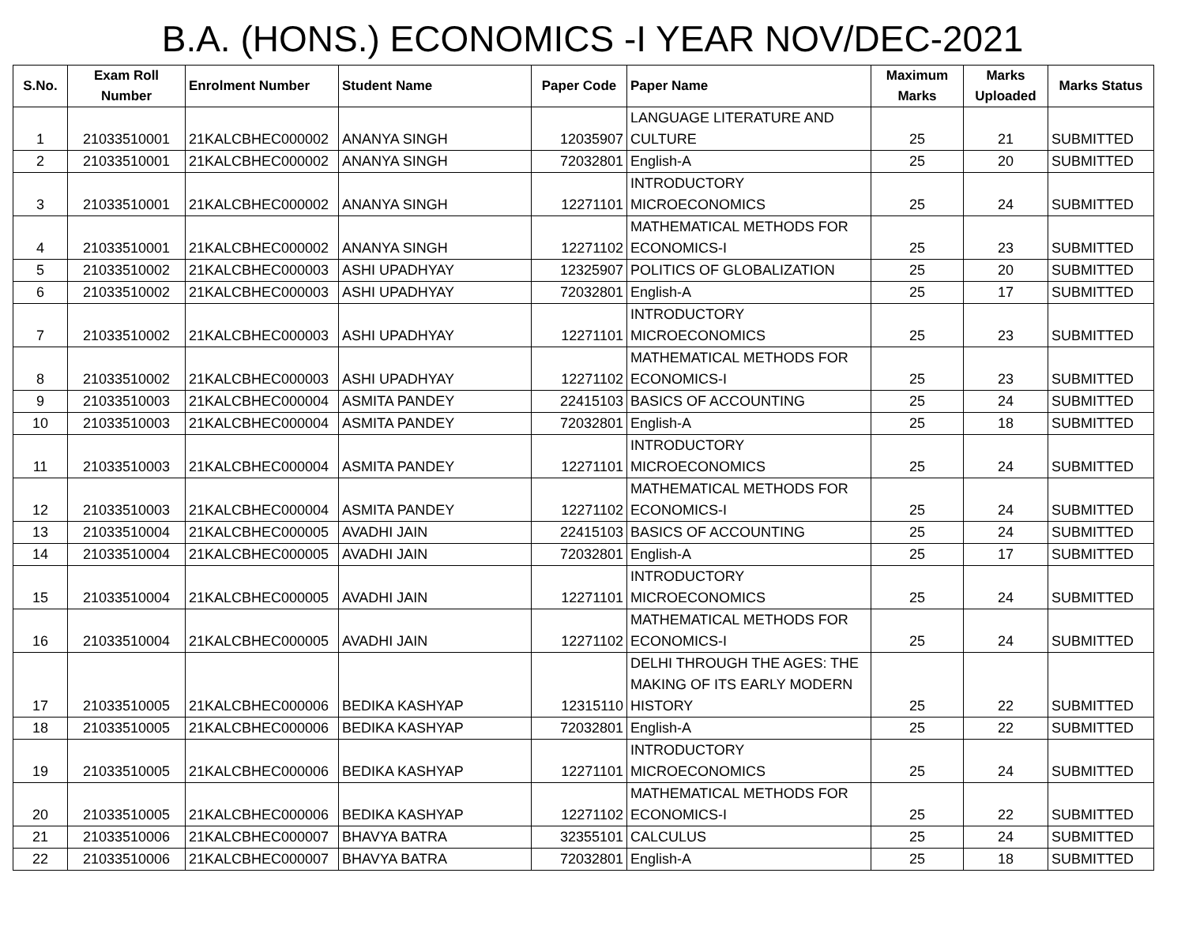B.A. (HONS.) ECONOMICS -I YEAR NOV/DEC-2021
| S.No. | Exam Roll Number | Enrolment Number | Student Name | Paper Code | Paper Name | Maximum Marks | Marks Uploaded | Marks Status |
| --- | --- | --- | --- | --- | --- | --- | --- | --- |
| 1 | 21033510001 | 21KALCBHEC000002 | ANANYA SINGH | 12035907 | LANGUAGE LITERATURE AND CULTURE | 25 | 21 | SUBMITTED |
| 2 | 21033510001 | 21KALCBHEC000002 | ANANYA SINGH | 72032801 | English-A | 25 | 20 | SUBMITTED |
| 3 | 21033510001 | 21KALCBHEC000002 | ANANYA SINGH | 12271101 | INTRODUCTORY MICROECONOMICS | 25 | 24 | SUBMITTED |
| 4 | 21033510001 | 21KALCBHEC000002 | ANANYA SINGH | 12271102 | MATHEMATICAL METHODS FOR ECONOMICS-I | 25 | 23 | SUBMITTED |
| 5 | 21033510002 | 21KALCBHEC000003 | ASHI UPADHYAY | 12325907 | POLITICS OF GLOBALIZATION | 25 | 20 | SUBMITTED |
| 6 | 21033510002 | 21KALCBHEC000003 | ASHI UPADHYAY | 72032801 | English-A | 25 | 17 | SUBMITTED |
| 7 | 21033510002 | 21KALCBHEC000003 | ASHI UPADHYAY | 12271101 | INTRODUCTORY MICROECONOMICS | 25 | 23 | SUBMITTED |
| 8 | 21033510002 | 21KALCBHEC000003 | ASHI UPADHYAY | 12271102 | MATHEMATICAL METHODS FOR ECONOMICS-I | 25 | 23 | SUBMITTED |
| 9 | 21033510003 | 21KALCBHEC000004 | ASMITA PANDEY | 22415103 | BASICS OF ACCOUNTING | 25 | 24 | SUBMITTED |
| 10 | 21033510003 | 21KALCBHEC000004 | ASMITA PANDEY | 72032801 | English-A | 25 | 18 | SUBMITTED |
| 11 | 21033510003 | 21KALCBHEC000004 | ASMITA PANDEY | 12271101 | INTRODUCTORY MICROECONOMICS | 25 | 24 | SUBMITTED |
| 12 | 21033510003 | 21KALCBHEC000004 | ASMITA PANDEY | 12271102 | MATHEMATICAL METHODS FOR ECONOMICS-I | 25 | 24 | SUBMITTED |
| 13 | 21033510004 | 21KALCBHEC000005 | AVADHI JAIN | 22415103 | BASICS OF ACCOUNTING | 25 | 24 | SUBMITTED |
| 14 | 21033510004 | 21KALCBHEC000005 | AVADHI JAIN | 72032801 | English-A | 25 | 17 | SUBMITTED |
| 15 | 21033510004 | 21KALCBHEC000005 | AVADHI JAIN | 12271101 | INTRODUCTORY MICROECONOMICS | 25 | 24 | SUBMITTED |
| 16 | 21033510004 | 21KALCBHEC000005 | AVADHI JAIN | 12271102 | MATHEMATICAL METHODS FOR ECONOMICS-I | 25 | 24 | SUBMITTED |
| 17 | 21033510005 | 21KALCBHEC000006 | BEDIKA KASHYAP | 12315110 | DELHI THROUGH THE AGES: THE MAKING OF ITS EARLY MODERN HISTORY | 25 | 22 | SUBMITTED |
| 18 | 21033510005 | 21KALCBHEC000006 | BEDIKA KASHYAP | 72032801 | English-A | 25 | 22 | SUBMITTED |
| 19 | 21033510005 | 21KALCBHEC000006 | BEDIKA KASHYAP | 12271101 | INTRODUCTORY MICROECONOMICS | 25 | 24 | SUBMITTED |
| 20 | 21033510005 | 21KALCBHEC000006 | BEDIKA KASHYAP | 12271102 | MATHEMATICAL METHODS FOR ECONOMICS-I | 25 | 22 | SUBMITTED |
| 21 | 21033510006 | 21KALCBHEC000007 | BHAVYA BATRA | 32355101 | CALCULUS | 25 | 24 | SUBMITTED |
| 22 | 21033510006 | 21KALCBHEC000007 | BHAVYA BATRA | 72032801 | English-A | 25 | 18 | SUBMITTED |